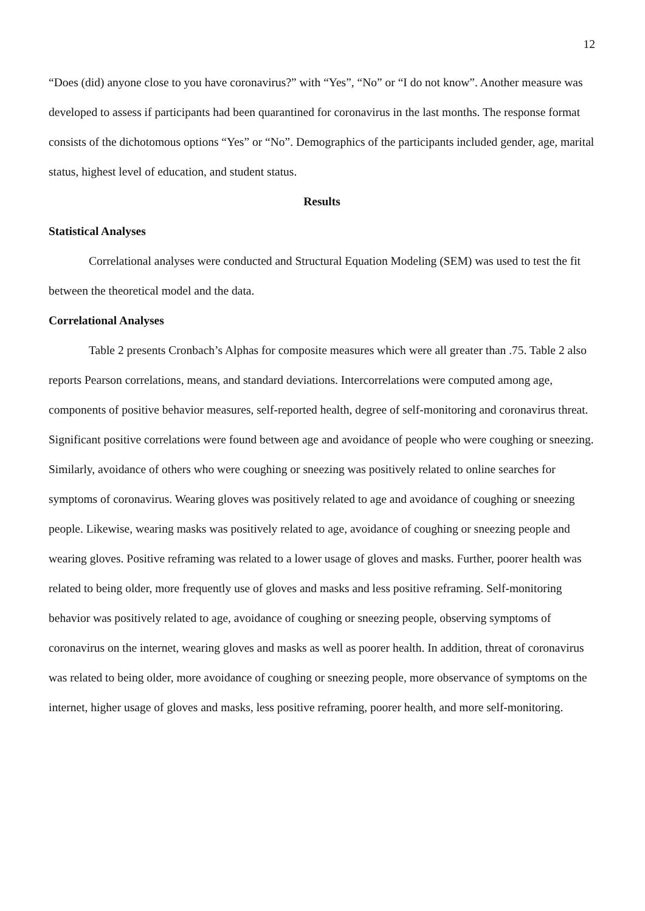12
“Does (did) anyone close to you have coronavirus?” with “Yes”, “No” or “I do not know”. Another measure was developed to assess if participants had been quarantined for coronavirus in the last months. The response format consists of the dichotomous options “Yes” or “No”. Demographics of the participants included gender, age, marital status, highest level of education, and student status.
Results
Statistical Analyses
Correlational analyses were conducted and Structural Equation Modeling (SEM) was used to test the fit between the theoretical model and the data.
Correlational Analyses
Table 2 presents Cronbach’s Alphas for composite measures which were all greater than .75. Table 2 also reports Pearson correlations, means, and standard deviations. Intercorrelations were computed among age, components of positive behavior measures, self-reported health, degree of self-monitoring and coronavirus threat. Significant positive correlations were found between age and avoidance of people who were coughing or sneezing. Similarly, avoidance of others who were coughing or sneezing was positively related to online searches for symptoms of coronavirus. Wearing gloves was positively related to age and avoidance of coughing or sneezing people. Likewise, wearing masks was positively related to age, avoidance of coughing or sneezing people and wearing gloves. Positive reframing was related to a lower usage of gloves and masks. Further, poorer health was related to being older, more frequently use of gloves and masks and less positive reframing. Self-monitoring behavior was positively related to age, avoidance of coughing or sneezing people, observing symptoms of coronavirus on the internet, wearing gloves and masks as well as poorer health. In addition, threat of coronavirus was related to being older, more avoidance of coughing or sneezing people, more observance of symptoms on the internet, higher usage of gloves and masks, less positive reframing, poorer health, and more self-monitoring.